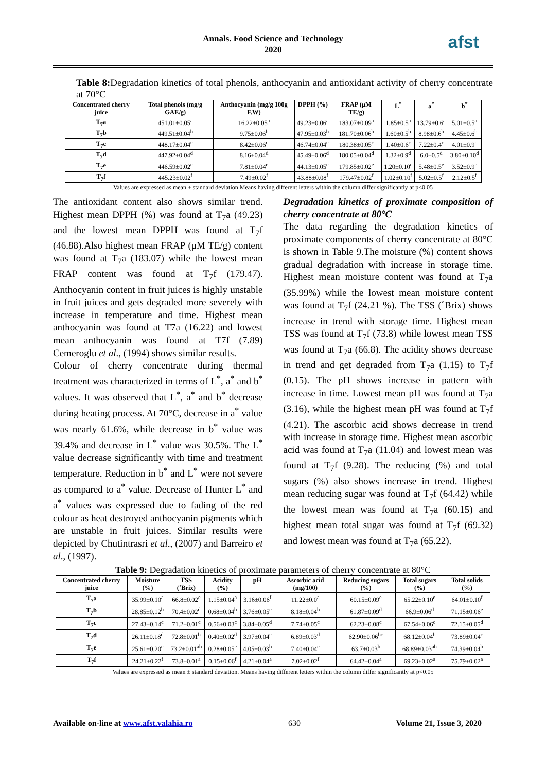Annals. Food Science and Technology
2020
afst
Table 8: Degradation kinetics of total phenols, anthocyanin and antioxidant activity of cherry concentrate at 70°C
| Concentrated cherry juice | Total phenols (mg/g GAE/g) | Anthocyanin (mg/g 100g F.W) | DPPH (%) | FRAP (μM TE/g) | L<sup>*</sup> | a<sup>*</sup> | b<sup>*</sup> |
| --- | --- | --- | --- | --- | --- | --- | --- |
| T<sub>7</sub>a | 451.01±0.05<sup>a</sup> | 16.22±0.05<sup>a</sup> | 49.23±0.06<sup>a</sup> | 183.07±0.09<sup>a</sup> | 1.85±0.5<sup>a</sup> | 13.79±0.6<sup>a</sup> | 5.01±0.5<sup>a</sup> |
| T<sub>7</sub>b | 449.51±0.04<sup>b</sup> | 9.75±0.06<sup>b</sup> | 47.95±0.03<sup>b</sup> | 181.70±0.06<sup>b</sup> | 1.60±0.5<sup>b</sup> | 8.98±0.6<sup>b</sup> | 4.45±0.6<sup>b</sup> |
| T<sub>7</sub>c | 448.17±0.04<sup>c</sup> | 8.42±0.06<sup>c</sup> | 46.74±0.04<sup>c</sup> | 180.38±0.05<sup>c</sup> | 1.40±0.6<sup>c</sup> | 7.22±0.4<sup>c</sup> | 4.01±0.9<sup>c</sup> |
| T<sub>7</sub>d | 447.92±0.04<sup>d</sup> | 8.16±0.04<sup>d</sup> | 45.49±0.06<sup>d</sup> | 180.05±0.04<sup>d</sup> | 1.32±0.9<sup>d</sup> | 6.0±0.5<sup>d</sup> | 3.80±0.10<sup>d</sup> |
| T<sub>7</sub>e | 446.59±0.02<sup>e</sup> | 7.81±0.04<sup>e</sup> | 44.13±0.05<sup>e</sup> | 179.85±0.02<sup>e</sup> | 1.20±0.10<sup>e</sup> | 5.48±0.5<sup>e</sup> | 3.52±0.9<sup>e</sup> |
| T<sub>7</sub>f | 445.23±0.02<sup>f</sup> | 7.49±0.02<sup>f</sup> | 43.88±0.08<sup>f</sup> | 179.47±0.02<sup>f</sup> | 1.02±0.10<sup>f</sup> | 5.02±0.5<sup>f</sup> | 2.12±0.5<sup>f</sup> |
Values are expressed as mean ± standard deviation Means having different letters within the column differ significantly at p<0.05
The antioxidant content also shows similar trend. Highest mean DPPH (%) was found at T<sub>7</sub>a (49.23) and the lowest mean DPPH was found at T<sub>7</sub>f (46.88).Also highest mean FRAP (μM TE/g) content was found at T<sub>7</sub>a (183.07) while the lowest mean FRAP content was found at T<sub>7</sub>f (179.47). Anthocyanin content in fruit juices is highly unstable in fruit juices and gets degraded more severely with increase in temperature and time. Highest mean anthocyanin was found at T7a (16.22) and lowest mean anthocyanin was found at T7f (7.89) Cemeroglu et al., (1994) shows similar results.
Colour of cherry concentrate during thermal treatment was characterized in terms of L<sup>*</sup>, a<sup>*</sup> and b<sup>*</sup> values. It was observed that L<sup>*</sup>, a<sup>*</sup> and b<sup>*</sup> decrease during heating process. At 70°C, decrease in a<sup>*</sup> value was nearly 61.6%, while decrease in b<sup>*</sup> value was 39.4% and decrease in L<sup>*</sup> value was 30.5%. The L<sup>*</sup> value decrease significantly with time and treatment temperature. Reduction in b<sup>*</sup> and L<sup>*</sup> were not severe as compared to a<sup>*</sup> value. Decrease of Hunter L<sup>*</sup> and a<sup>*</sup> values was expressed due to fading of the red colour as heat destroyed anthocyanin pigments which are unstable in fruit juices. Similar results were depicted by Chutintrasri et al., (2007) and Barreiro et al., (1997).
Degradation kinetics of proximate composition of cherry concentrate at 80°C
The data regarding the degradation kinetics of proximate components of cherry concentrate at 80°C is shown in Table 9.The moisture (%) content shows gradual degradation with increase in storage time. Highest mean moisture content was found at T<sub>7</sub>a (35.99%) while the lowest mean moisture content was found at T<sub>7</sub>f (24.21 %). The TSS (˚Brix) shows increase in trend with storage time. Highest mean TSS was found at T<sub>7</sub>f (73.8) while lowest mean TSS was found at T<sub>7</sub>a (66.8). The acidity shows decrease in trend and get degraded from T<sub>7</sub>a (1.15) to T<sub>7</sub>f (0.15). The pH shows increase in pattern with increase in time. Lowest mean pH was found at T<sub>7</sub>a (3.16), while the highest mean pH was found at T<sub>7</sub>f (4.21). The ascorbic acid shows decrease in trend with increase in storage time. Highest mean ascorbic acid was found at T<sub>7</sub>a (11.04) and lowest mean was found at T<sub>7</sub>f (9.28). The reducing (%) and total sugars (%) also shows increase in trend. Highest mean reducing sugar was found at T<sub>7</sub>f (64.42) while the lowest mean was found at T<sub>7</sub>a (60.15) and highest mean total sugar was found at T<sub>7</sub>f (69.32) and lowest mean was found at T<sub>7</sub>a (65.22).
Table 9: Degradation kinetics of proximate parameters of cherry concentrate at 80°C
| Concentrated cherry juice | Moisture (%) | TSS (˚Brix) | Acidity (%) | pH | Ascorbic acid (mg/100) | Reducing sugars (%) | Total sugars (%) | Total solids (%) |
| --- | --- | --- | --- | --- | --- | --- | --- | --- |
| T<sub>7</sub>a | 35.99±0.10<sup>a</sup> | 66.8±0.02<sup>e</sup> | 1.15±0.04<sup>a</sup> | 3.16±0.06<sup>f</sup> | 11.22±0.0<sup>a</sup> | 60.15±0.09<sup>e</sup> | 65.22±0.10<sup>e</sup> | 64.01±0.10<sup>f</sup> |
| T<sub>7</sub>b | 28.85±0.12<sup>b</sup> | 70.4±0.02<sup>d</sup> | 0.68±0.04<sup>b</sup> | 3.76±0.05<sup>e</sup> | 8.18±0.04<sup>b</sup> | 61.87±0.09<sup>d</sup> | 66.9±0.06<sup>d</sup> | 71.15±0.06<sup>e</sup> |
| T<sub>7</sub>c | 27.43±0.14<sup>c</sup> | 71.2±0.01<sup>c</sup> | 0.56±0.03<sup>c</sup> | 3.84±0.05<sup>d</sup> | 7.74±0.05<sup>c</sup> | 62.23±0.08<sup>c</sup> | 67.54±0.06<sup>c</sup> | 72.15±0.05<sup>d</sup> |
| T<sub>7</sub>d | 26.11±0.18<sup>d</sup> | 72.8±0.01<sup>b</sup> | 0.40±0.02<sup>d</sup> | 3.97±0.04<sup>c</sup> | 6.89±0.03<sup>d</sup> | 62.90±0.06<sup>bc</sup> | 68.12±0.04<sup>b</sup> | 73.89±0.04<sup>c</sup> |
| T<sub>7</sub>e | 25.61±0.20<sup>e</sup> | 73.2±0.01<sup>ab</sup> | 0.28±0.05<sup>e</sup> | 4.05±0.03<sup>b</sup> | 7.40±0.04<sup>e</sup> | 63.7±0.03<sup>b</sup> | 68.89±0.03<sup>ab</sup> | 74.39±0.04<sup>b</sup> |
| T<sub>7</sub>f | 24.21±0.22<sup>f</sup> | 73.8±0.01<sup>a</sup> | 0.15±0.06<sup>f</sup> | 4.21±0.04<sup>a</sup> | 7.02±0.02<sup>f</sup> | 64.42±0.04<sup>a</sup> | 69.23±0.02<sup>a</sup> | 75.79±0.02<sup>a</sup> |
Values are expressed as mean ± standard deviation. Means having different letters within the column differ significantly at p<0.05
Available on-line at www.afst.valahia.ro 630 Volume 21, Issue 3, 2020